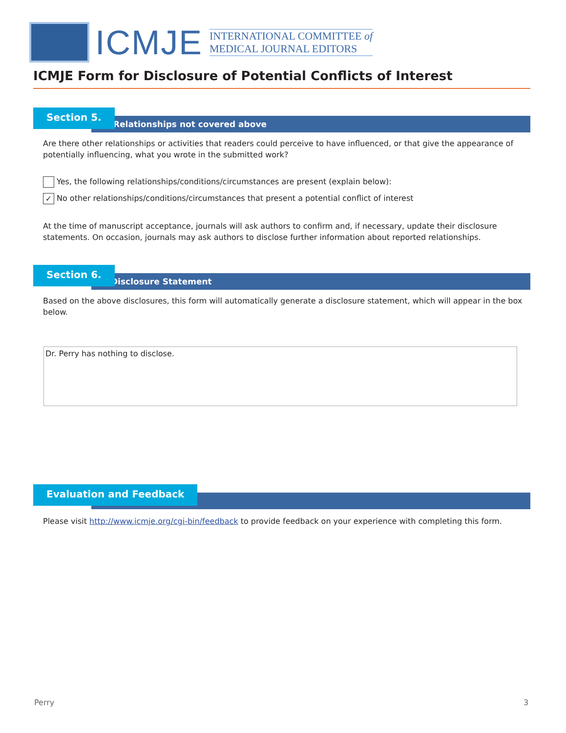ICMJE
INTERNATIONAL COMMITTEE of
MEDICAL JOURNAL EDITORS
ICMJE Form for Disclosure of Potential Conflicts of Interest
Relationships not covered above
Section 5.
Are there other relationships or activities that readers could perceive to have influenced, or that give the appearance of potentially influencing, what you wrote in the submitted work?
Yes, the following relationships/conditions/circumstances are present (explain below):
✓ No other relationships/conditions/circumstances that present a potential conflict of interest
At the time of manuscript acceptance, journals will ask authors to confirm and, if necessary, update their disclosure statements. On occasion, journals may ask authors to disclose further information about reported relationships.
Disclosure Statement
Section 6.
Based on the above disclosures, this form will automatically generate a disclosure statement, which will appear in the box below.
Dr. Perry has nothing to disclose.
Evaluation and Feedback
Please visit http://www.icmje.org/cgi-bin/feedback to provide feedback on your experience with completing this form.
Perry 3